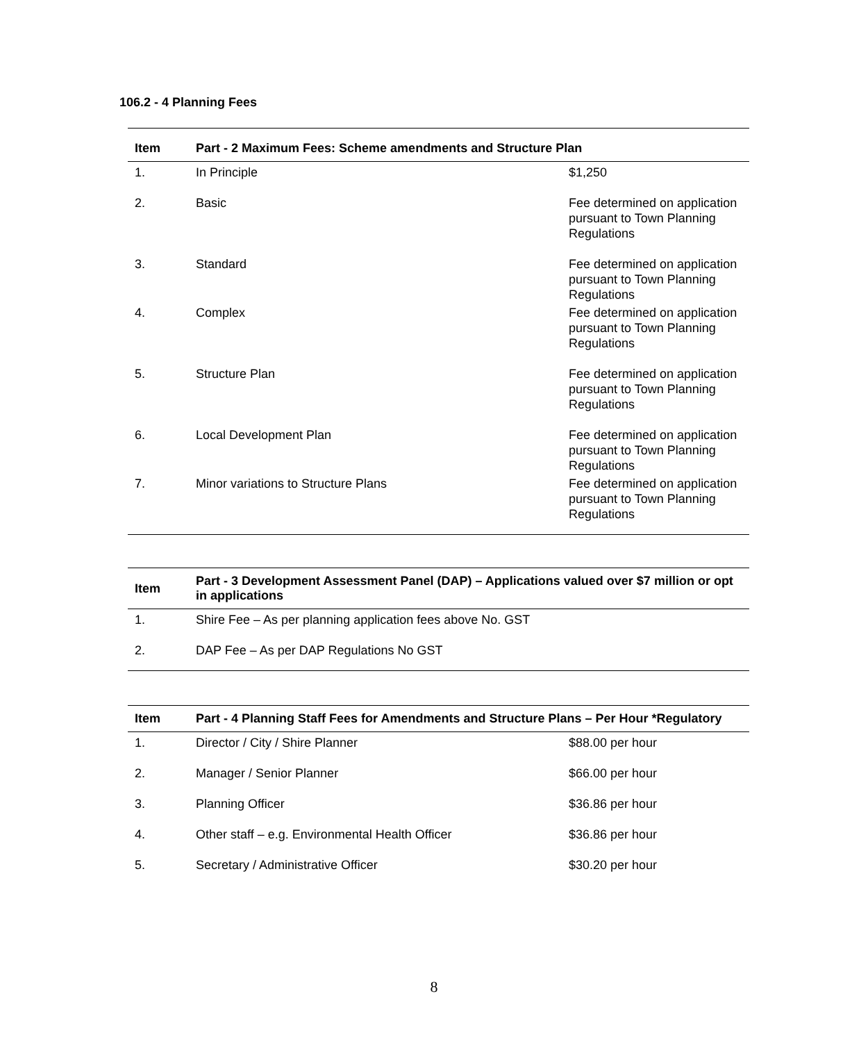106.2 - 4 Planning Fees
| Item | Part - 2 Maximum Fees: Scheme amendments and Structure Plan | |
| --- | --- | --- |
| 1. | In Principle | $1,250 |
| 2. | Basic | Fee determined on application pursuant to Town Planning Regulations |
| 3. | Standard | Fee determined on application pursuant to Town Planning Regulations |
| 4. | Complex | Fee determined on application pursuant to Town Planning Regulations |
| 5. | Structure Plan | Fee determined on application pursuant to Town Planning Regulations |
| 6. | Local Development Plan | Fee determined on application pursuant to Town Planning Regulations |
| 7. | Minor variations to Structure Plans | Fee determined on application pursuant to Town Planning Regulations |
| Item | Part - 3 Development Assessment Panel (DAP) – Applications valued over $7 million or opt in applications |
| --- | --- |
| 1. | Shire Fee – As per planning application fees above No. GST |
| 2. | DAP Fee – As per DAP Regulations No GST |
| Item | Part - 4 Planning Staff Fees for Amendments and Structure Plans – Per Hour *Regulatory | |
| --- | --- | --- |
| 1. | Director / City / Shire Planner | $88.00 per hour |
| 2. | Manager / Senior Planner | $66.00 per hour |
| 3. | Planning Officer | $36.86 per hour |
| 4. | Other staff – e.g. Environmental Health Officer | $36.86 per hour |
| 5. | Secretary / Administrative Officer | $30.20 per hour |
8